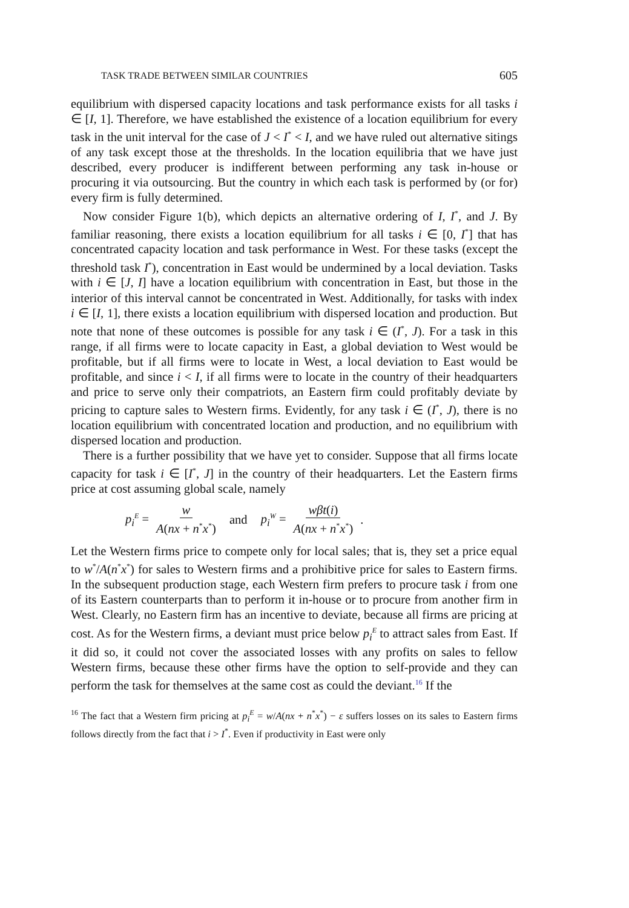TASK TRADE BETWEEN SIMILAR COUNTRIES 605
equilibrium with dispersed capacity locations and task performance exists for all tasks i ∈ [I, 1]. Therefore, we have established the existence of a location equilibrium for every task in the unit interval for the case of J < I<sup>*</sup> < I, and we have ruled out alternative sitings of any task except those at the thresholds. In the location equilibria that we have just described, every producer is indifferent between performing any task in-house or procuring it via outsourcing. But the country in which each task is performed by (or for) every firm is fully determined.
Now consider Figure 1(b), which depicts an alternative ordering of I, I<sup>*</sup>, and J. By familiar reasoning, there exists a location equilibrium for all tasks i ∈ [0, I<sup>*</sup>] that has concentrated capacity location and task performance in West. For these tasks (except the threshold task I<sup>*</sup>), concentration in East would be undermined by a local deviation. Tasks with i ∈ [J, I] have a location equilibrium with concentration in East, but those in the interior of this interval cannot be concentrated in West. Additionally, for tasks with index i ∈ [I, 1], there exists a location equilibrium with dispersed location and production. But note that none of these outcomes is possible for any task i ∈ (I<sup>*</sup>, J). For a task in this range, if all firms were to locate capacity in East, a global deviation to West would be profitable, but if all firms were to locate in West, a local deviation to East would be profitable, and since i < I, if all firms were to locate in the country of their headquarters and price to serve only their compatriots, an Eastern firm could profitably deviate by pricing to capture sales to Western firms. Evidently, for any task i ∈ (I<sup>*</sup>, J), there is no location equilibrium with concentrated location and production, and no equilibrium with dispersed location and production.
There is a further possibility that we have yet to consider. Suppose that all firms locate capacity for task i ∈ [I<sup>*</sup>, J] in the country of their headquarters. Let the Eastern firms price at cost assuming global scale, namely
p<sub>i</sub><sup>E</sup> = w A(nx + n<sup>*</sup>x<sup>*</sup>) and p<sub>i</sub><sup>W</sup> = wβt(i) A(nx + n<sup>*</sup>x<sup>*</sup>).
Let the Western firms price to compete only for local sales; that is, they set a price equal to w<sup>*</sup>/A(n<sup>*</sup>x<sup>*</sup>) for sales to Western firms and a prohibitive price for sales to Eastern firms. In the subsequent production stage, each Western firm prefers to procure task i from one of its Eastern counterparts than to perform it in-house or to procure from another firm in West. Clearly, no Eastern firm has an incentive to deviate, because all firms are pricing at cost. As for the Western firms, a deviant must price below p<sub>i</sub><sup>E</sup> to attract sales from East. If it did so, it could not cover the associated losses with any profits on sales to fellow Western firms, because these other firms have the option to self-provide and they can perform the task for themselves at the same cost as could the deviant.<sup>16</sup> If the
<sup>16</sup> The fact that a Western firm pricing at p<sub>i</sub><sup>E</sup> = w/A(nx + n<sup>*</sup>x<sup>*</sup>) − ε suffers losses on its sales to Eastern firms follows directly from the fact that i > I<sup>*</sup>. Even if productivity in East were only